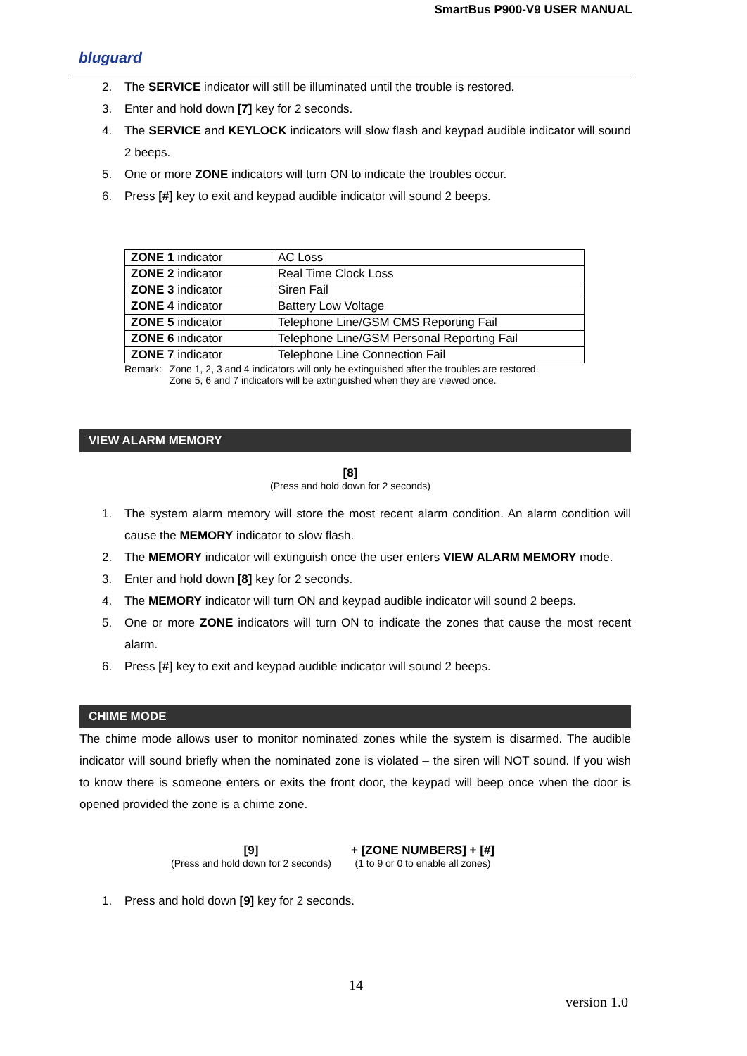SmartBus P900-V9 USER MANUAL
bluguard
2. The SERVICE indicator will still be illuminated until the trouble is restored.
3. Enter and hold down [7] key for 2 seconds.
4. The SERVICE and KEYLOCK indicators will slow flash and keypad audible indicator will sound 2 beeps.
5. One or more ZONE indicators will turn ON to indicate the troubles occur.
6. Press [#] key to exit and keypad audible indicator will sound 2 beeps.
| ZONE 1 indicator | AC Loss |
| ZONE 2 indicator | Real Time Clock Loss |
| ZONE 3 indicator | Siren Fail |
| ZONE 4 indicator | Battery Low Voltage |
| ZONE 5 indicator | Telephone Line/GSM CMS Reporting Fail |
| ZONE 6 indicator | Telephone Line/GSM Personal Reporting Fail |
| ZONE 7 indicator | Telephone Line Connection Fail |
Remark: Zone 1, 2, 3 and 4 indicators will only be extinguished after the troubles are restored.
Zone 5, 6 and 7 indicators will be extinguished when they are viewed once.
VIEW ALARM MEMORY
[8]
(Press and hold down for 2 seconds)
1. The system alarm memory will store the most recent alarm condition. An alarm condition will cause the MEMORY indicator to slow flash.
2. The MEMORY indicator will extinguish once the user enters VIEW ALARM MEMORY mode.
3. Enter and hold down [8] key for 2 seconds.
4. The MEMORY indicator will turn ON and keypad audible indicator will sound 2 beeps.
5. One or more ZONE indicators will turn ON to indicate the zones that cause the most recent alarm.
6. Press [#] key to exit and keypad audible indicator will sound 2 beeps.
CHIME MODE
The chime mode allows user to monitor nominated zones while the system is disarmed. The audible indicator will sound briefly when the nominated zone is violated – the siren will NOT sound. If you wish to know there is someone enters or exits the front door, the keypad will beep once when the door is opened provided the zone is a chime zone.
[9]
(Press and hold down for 2 seconds)
+ [ZONE NUMBERS] + [#]
(1 to 9 or 0 to enable all zones)
1. Press and hold down [9] key for 2 seconds.
14
version 1.0